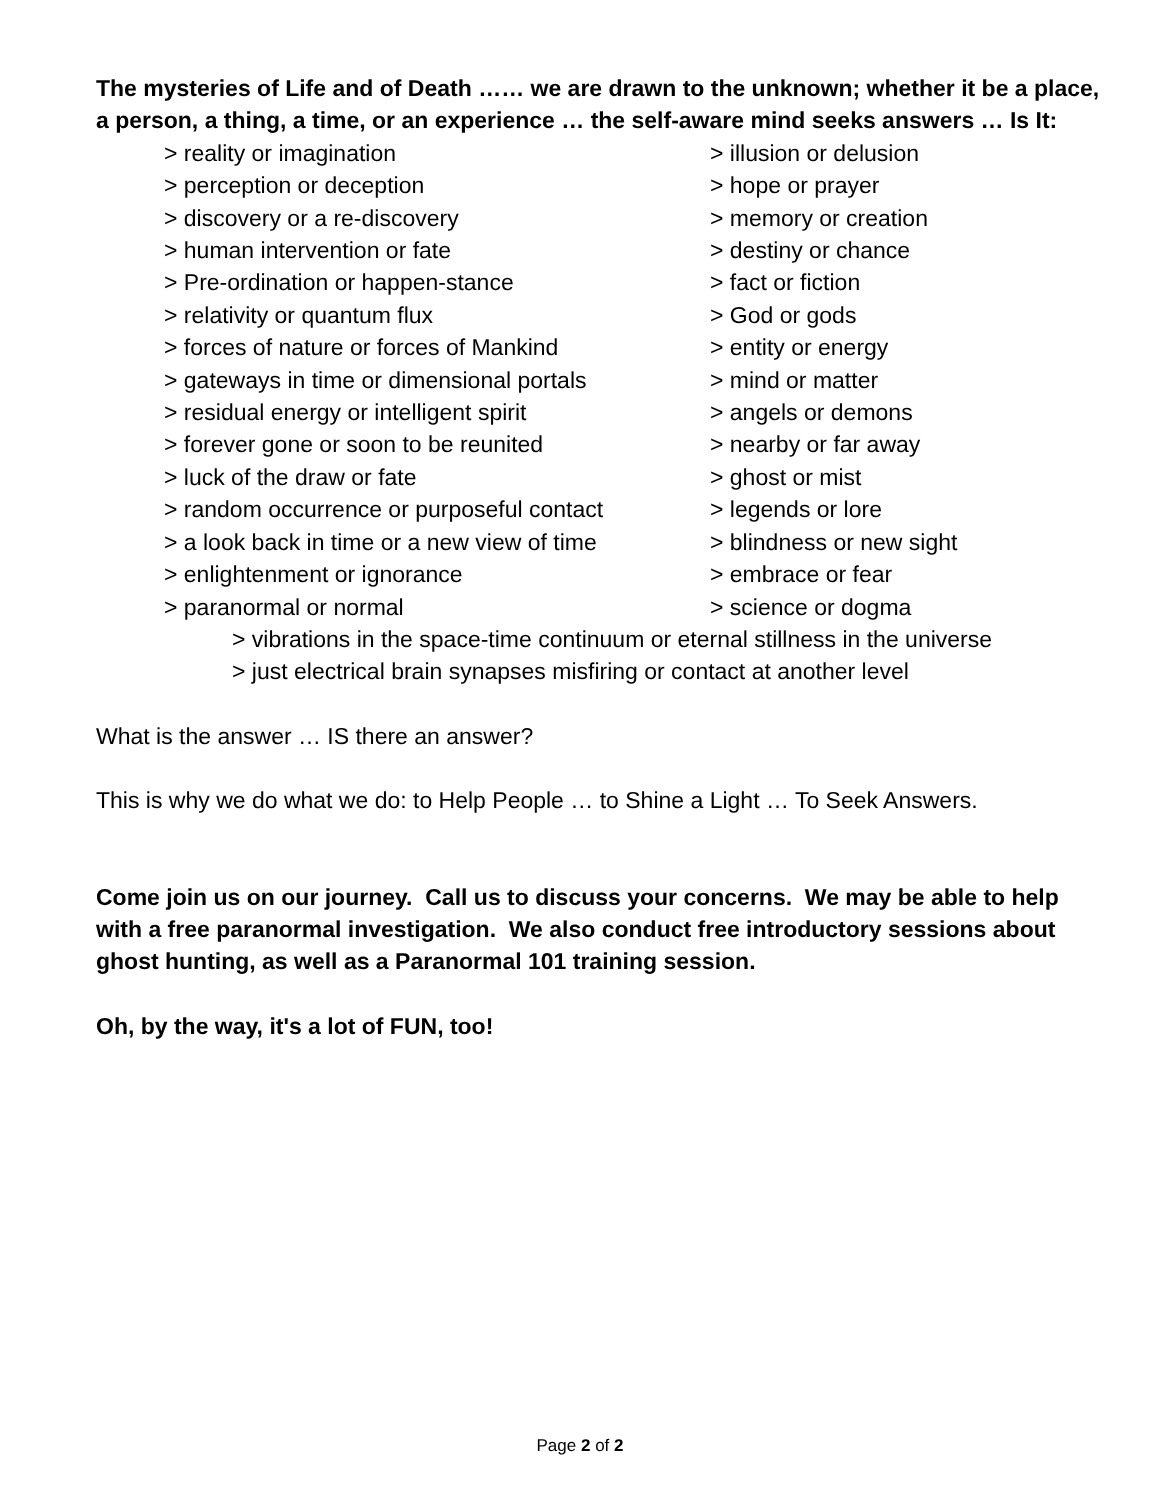The mysteries of Life and of Death …… we are drawn to the unknown; whether it be a place, a person, a thing, a time, or an experience … the self-aware mind seeks answers … Is It:
> reality or imagination
> illusion or delusion
> perception or deception
> hope or prayer
> discovery or a re-discovery
> memory or creation
> human intervention or fate
> destiny or chance
> Pre-ordination or happen-stance
> fact or fiction
> relativity or quantum flux
> God or gods
> forces of nature or forces of Mankind
> entity or energy
> gateways in time or dimensional portals
> mind or matter
> residual energy or intelligent spirit
> angels or demons
> forever gone or soon to be reunited
> nearby or far away
> luck of the draw or fate
> ghost or mist
> random occurrence or purposeful contact
> legends or lore
> a look back in time or a new view of time
> blindness or new sight
> enlightenment or ignorance
> embrace or fear
> paranormal or normal
> science or dogma
> vibrations in the space-time continuum or eternal stillness in the universe
> just electrical brain synapses misfiring or contact at another level
What is the answer … IS there an answer?
This is why we do what we do: to Help People … to Shine a Light … To Seek Answers.
Come join us on our journey. Call us to discuss your concerns. We may be able to help with a free paranormal investigation. We also conduct free introductory sessions about ghost hunting, as well as a Paranormal 101 training session.
Oh, by the way, it's a lot of FUN, too!
Page 2 of 2